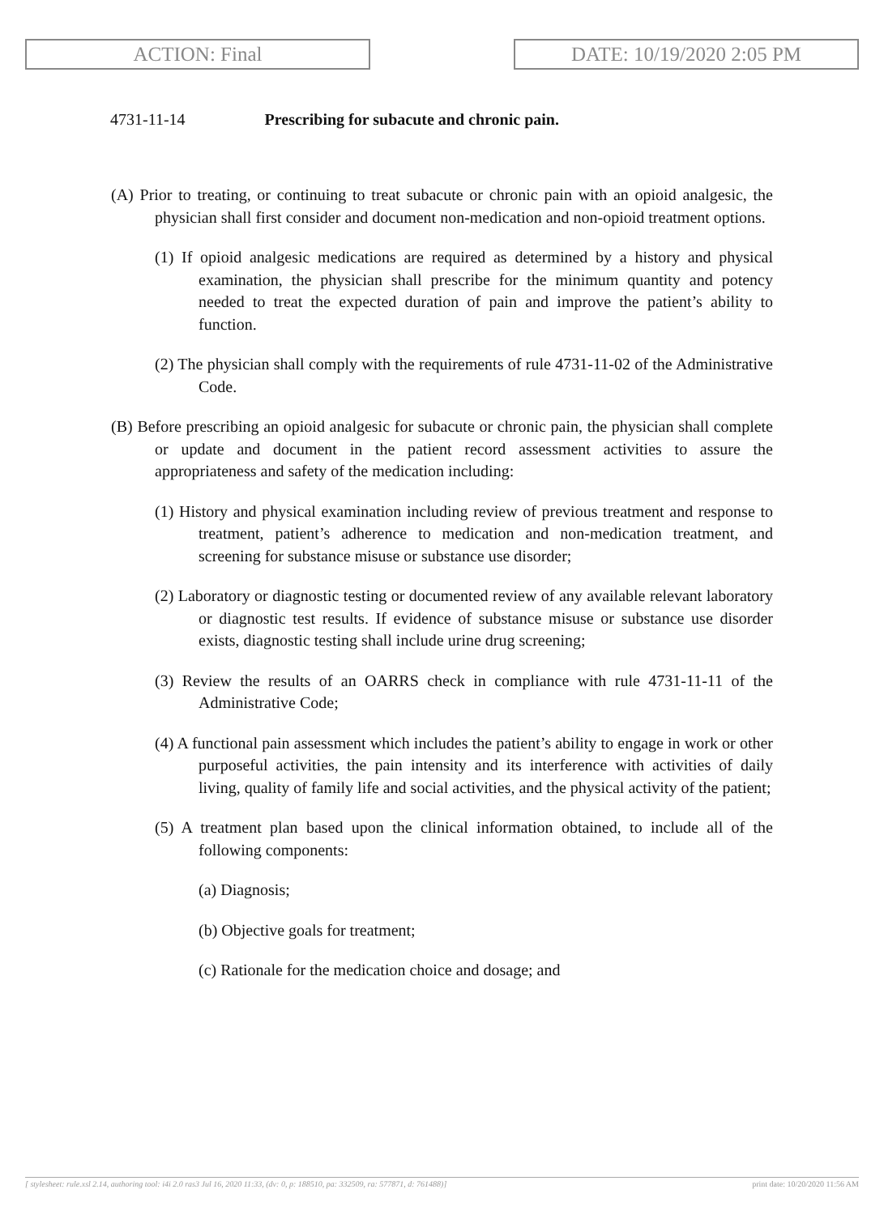ACTION: Final DATE: 10/19/2020 2:05 PM
4731-11-14 Prescribing for subacute and chronic pain.
(A) Prior to treating, or continuing to treat subacute or chronic pain with an opioid analgesic, the physician shall first consider and document non-medication and non-opioid treatment options.
(1) If opioid analgesic medications are required as determined by a history and physical examination, the physician shall prescribe for the minimum quantity and potency needed to treat the expected duration of pain and improve the patient’s ability to function.
(2) The physician shall comply with the requirements of rule 4731-11-02 of the Administrative Code.
(B) Before prescribing an opioid analgesic for subacute or chronic pain, the physician shall complete or update and document in the patient record assessment activities to assure the appropriateness and safety of the medication including:
(1) History and physical examination including review of previous treatment and response to treatment, patient’s adherence to medication and non-medication treatment, and screening for substance misuse or substance use disorder;
(2) Laboratory or diagnostic testing or documented review of any available relevant laboratory or diagnostic test results. If evidence of substance misuse or substance use disorder exists, diagnostic testing shall include urine drug screening;
(3) Review the results of an OARRS check in compliance with rule 4731-11-11 of the Administrative Code;
(4) A functional pain assessment which includes the patient’s ability to engage in work or other purposeful activities, the pain intensity and its interference with activities of daily living, quality of family life and social activities, and the physical activity of the patient;
(5) A treatment plan based upon the clinical information obtained, to include all of the following components:
(a) Diagnosis;
(b) Objective goals for treatment;
(c) Rationale for the medication choice and dosage; and
[ stylesheet: rule.xsl 2.14, authoring tool: i4i 2.0 ras3 Jul 16, 2020 11:33, (dv: 0, p: 188510, pa: 332509, ra: 577871, d: 761488)] print date: 10/20/2020 11:56 AM